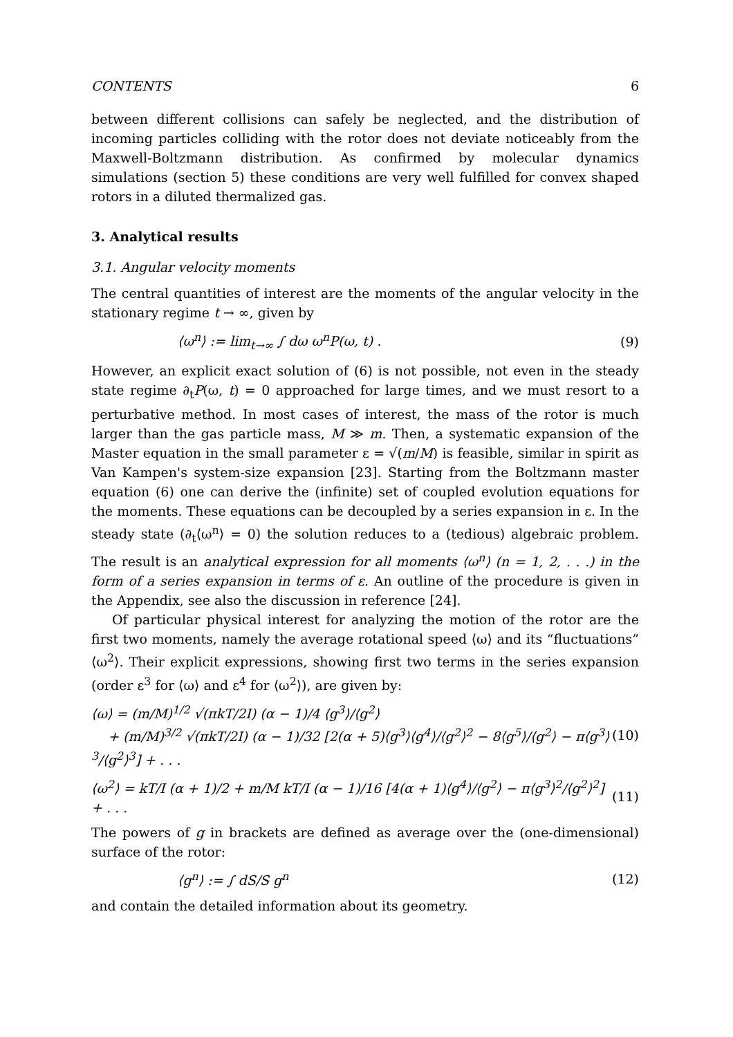CONTENTS 6
between different collisions can safely be neglected, and the distribution of incoming particles colliding with the rotor does not deviate noticeably from the Maxwell-Boltzmann distribution. As confirmed by molecular dynamics simulations (section 5) these conditions are very well fulfilled for convex shaped rotors in a diluted thermalized gas.
3. Analytical results
3.1. Angular velocity moments
The central quantities of interest are the moments of the angular velocity in the stationary regime t → ∞, given by
⟨ω<sup>n</sup>⟩ := lim<sub>t→∞</sub> ∫ dω ω<sup>n</sup>P(ω, t) . (9)
However, an explicit exact solution of (6) is not possible, not even in the steady state regime ∂<sub>t</sub>P(ω, t) = 0 approached for large times, and we must resort to a perturbative method. In most cases of interest, the mass of the rotor is much larger than the gas particle mass, M ≫ m. Then, a systematic expansion of the Master equation in the small parameter ε = √(m/M) is feasible, similar in spirit as Van Kampen's system-size expansion [23]. Starting from the Boltzmann master equation (6) one can derive the (infinite) set of coupled evolution equations for the moments. These equations can be decoupled by a series expansion in ε. In the steady state (∂<sub>t</sub>⟨ω<sup>n</sup>⟩ = 0) the solution reduces to a (tedious) algebraic problem. The result is an analytical expression for all moments ⟨ω<sup>n</sup>⟩ (n = 1, 2, . . .) in the form of a series expansion in terms of ε. An outline of the procedure is given in the Appendix, see also the discussion in reference [24].
Of particular physical interest for analyzing the motion of the rotor are the first two moments, namely the average rotational speed ⟨ω⟩ and its “fluctuations” ⟨ω<sup>2</sup>⟩. Their explicit expressions, showing first two terms in the series expansion (order ε<sup>3</sup> for ⟨ω⟩ and ε<sup>4</sup> for ⟨ω<sup>2</sup>⟩), are given by:
⟨ω⟩ = (m/M)<sup>1/2</sup> √(πkT/2I) (α − 1)/4 ⟨g<sup>3</sup>⟩/⟨g<sup>2</sup>⟩
+ (m/M)<sup>3/2</sup> √(πkT/2I) (α − 1)/32 [2(α + 5)⟨g<sup>3</sup>⟩⟨g<sup>4</sup>⟩/⟨g<sup>2</sup>⟩<sup>2</sup> − 8⟨g<sup>5</sup>⟩/⟨g<sup>2</sup>⟩ − π⟨g<sup>3</sup>⟩<sup>3</sup>/⟨g<sup>2</sup>⟩<sup>3</sup>] + . . . (10)
⟨ω<sup>2</sup>⟩ = kT/I (α + 1)/2 + m/M kT/I (α − 1)/16 [4(α + 1)⟨g<sup>4</sup>⟩/⟨g<sup>2</sup>⟩ − π⟨g<sup>3</sup>⟩<sup>2</sup>/⟨g<sup>2</sup>⟩<sup>2</sup>] + . . . (11)
The powers of g in brackets are defined as average over the (one-dimensional) surface of the rotor:
⟨g<sup>n</sup>⟩ := ∫ dS/S g<sup>n</sup> (12)
and contain the detailed information about its geometry.